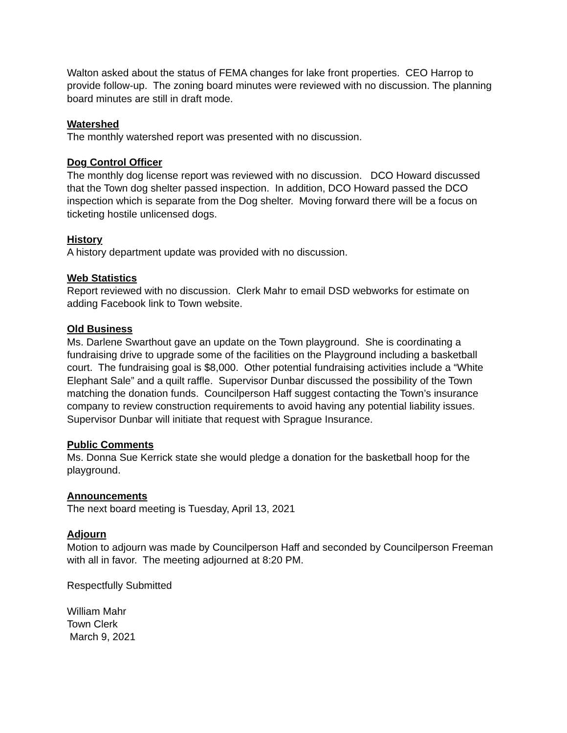Walton asked about the status of FEMA changes for lake front properties. CEO Harrop to provide follow-up. The zoning board minutes were reviewed with no discussion. The planning board minutes are still in draft mode.
Watershed
The monthly watershed report was presented with no discussion.
Dog Control Officer
The monthly dog license report was reviewed with no discussion. DCO Howard discussed that the Town dog shelter passed inspection. In addition, DCO Howard passed the DCO inspection which is separate from the Dog shelter. Moving forward there will be a focus on ticketing hostile unlicensed dogs.
History
A history department update was provided with no discussion.
Web Statistics
Report reviewed with no discussion. Clerk Mahr to email DSD webworks for estimate on adding Facebook link to Town website.
Old Business
Ms. Darlene Swarthout gave an update on the Town playground. She is coordinating a fundraising drive to upgrade some of the facilities on the Playground including a basketball court. The fundraising goal is $8,000. Other potential fundraising activities include a “White Elephant Sale” and a quilt raffle. Supervisor Dunbar discussed the possibility of the Town matching the donation funds. Councilperson Haff suggest contacting the Town’s insurance company to review construction requirements to avoid having any potential liability issues. Supervisor Dunbar will initiate that request with Sprague Insurance.
Public Comments
Ms. Donna Sue Kerrick state she would pledge a donation for the basketball hoop for the playground.
Announcements
The next board meeting is Tuesday, April 13, 2021
Adjourn
Motion to adjourn was made by Councilperson Haff and seconded by Councilperson Freeman with all in favor. The meeting adjourned at 8:20 PM.
Respectfully Submitted
William Mahr
Town Clerk
March 9, 2021